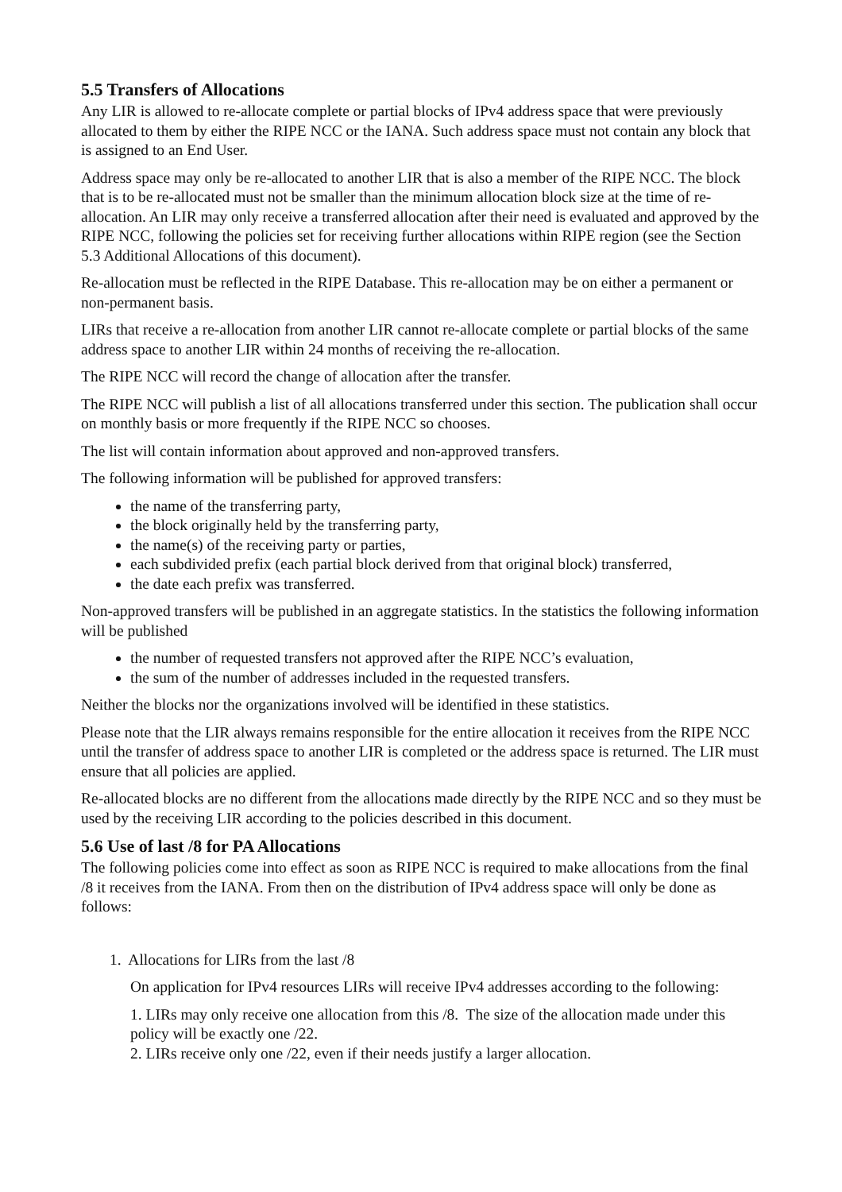5.5 Transfers of Allocations
Any LIR is allowed to re-allocate complete or partial blocks of IPv4 address space that were previously allocated to them by either the RIPE NCC or the IANA. Such address space must not contain any block that is assigned to an End User.
Address space may only be re-allocated to another LIR that is also a member of the RIPE NCC. The block that is to be re-allocated must not be smaller than the minimum allocation block size at the time of re-allocation. An LIR may only receive a transferred allocation after their need is evaluated and approved by the RIPE NCC, following the policies set for receiving further allocations within RIPE region (see the Section 5.3 Additional Allocations of this document).
Re-allocation must be reflected in the RIPE Database. This re-allocation may be on either a permanent or non-permanent basis.
LIRs that receive a re-allocation from another LIR cannot re-allocate complete or partial blocks of the same address space to another LIR within 24 months of receiving the re-allocation.
The RIPE NCC will record the change of allocation after the transfer.
The RIPE NCC will publish a list of all allocations transferred under this section. The publication shall occur on monthly basis or more frequently if the RIPE NCC so chooses.
The list will contain information about approved and non-approved transfers.
The following information will be published for approved transfers:
the name of the transferring party,
the block originally held by the transferring party,
the name(s) of the receiving party or parties,
each subdivided prefix (each partial block derived from that original block) transferred,
the date each prefix was transferred.
Non-approved transfers will be published in an aggregate statistics. In the statistics the following information will be published
the number of requested transfers not approved after the RIPE NCC’s evaluation,
the sum of the number of addresses included in the requested transfers.
Neither the blocks nor the organizations involved will be identified in these statistics.
Please note that the LIR always remains responsible for the entire allocation it receives from the RIPE NCC until the transfer of address space to another LIR is completed or the address space is returned. The LIR must ensure that all policies are applied.
Re-allocated blocks are no different from the allocations made directly by the RIPE NCC and so they must be used by the receiving LIR according to the policies described in this document.
5.6 Use of last /8 for PA Allocations
The following policies come into effect as soon as RIPE NCC is required to make allocations from the final /8 it receives from the IANA. From then on the distribution of IPv4 address space will only be done as follows:
1. Allocations for LIRs from the last /8
On application for IPv4 resources LIRs will receive IPv4 addresses according to the following:
1. LIRs may only receive one allocation from this /8. The size of the allocation made under this policy will be exactly one /22.
2. LIRs receive only one /22, even if their needs justify a larger allocation.